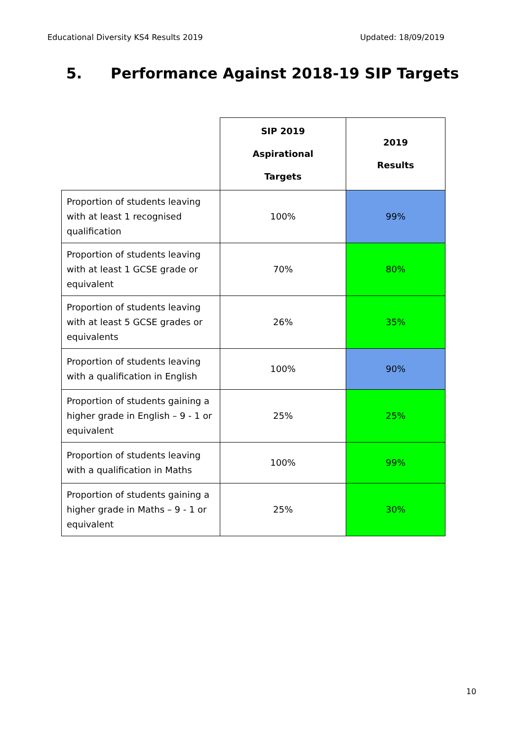Educational Diversity KS4 Results 2019 Updated: 18/09/2019
5. Performance Against 2018-19 SIP Targets
| | SIP 2019 Aspirational Targets | 2019 Results |
| --- | --- | --- |
| Proportion of students leaving with at least 1 recognised qualification | 100% | 99% |
| Proportion of students leaving with at least 1 GCSE grade or equivalent | 70% | 80% |
| Proportion of students leaving with at least 5 GCSE grades or equivalents | 26% | 35% |
| Proportion of students leaving with a qualification in English | 100% | 90% |
| Proportion of students gaining a higher grade in English – 9 - 1 or equivalent | 25% | 25% |
| Proportion of students leaving with a qualification in Maths | 100% | 99% |
| Proportion of students gaining a higher grade in Maths – 9 - 1 or equivalent | 25% | 30% |
10